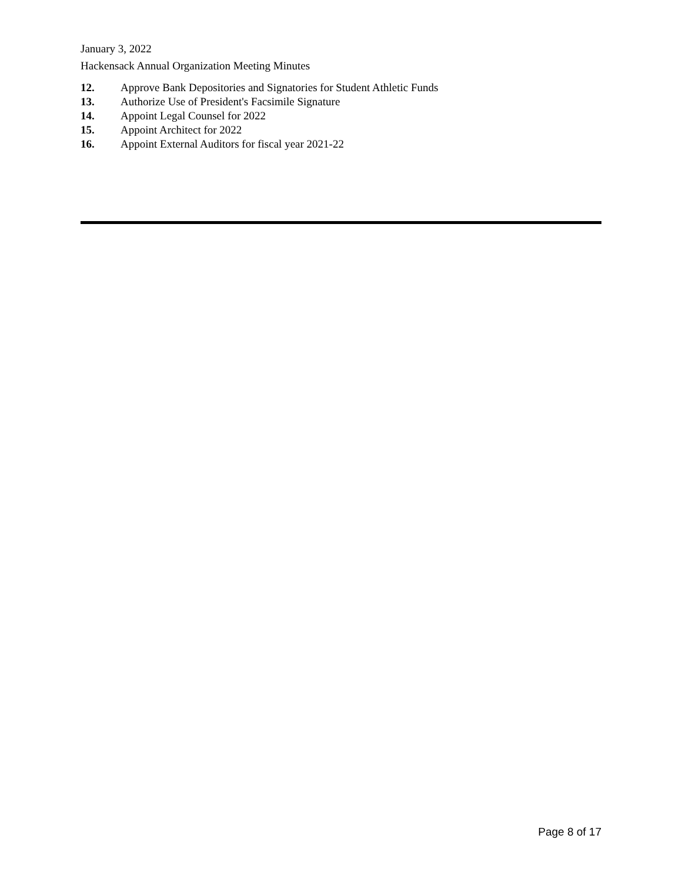January 3, 2022
Hackensack Annual Organization Meeting Minutes
12. Approve Bank Depositories and Signatories for Student Athletic Funds
13. Authorize Use of President's Facsimile Signature
14. Appoint Legal Counsel for 2022
15. Appoint Architect for 2022
16. Appoint External Auditors for fiscal year 2021-22
Page 8 of 17